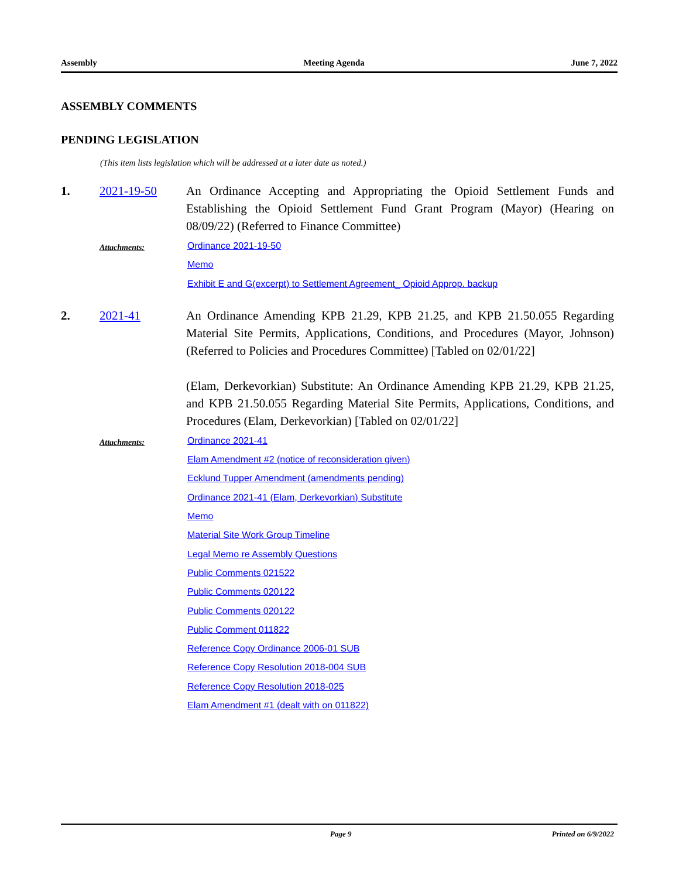Assembly Meeting Agenda June 7, 2022
ASSEMBLY COMMENTS
PENDING LEGISLATION
(This item lists legislation which will be addressed at a later date as noted.)
1. 2021-19-50 An Ordinance Accepting and Appropriating the Opioid Settlement Funds and Establishing the Opioid Settlement Fund Grant Program (Mayor) (Hearing on 08/09/22) (Referred to Finance Committee)
Attachments:
Ordinance 2021-19-50
Memo
Exhibit E and G(excerpt) to Settlement Agreement_ Opioid Approp. backup
2. 2021-41 An Ordinance Amending KPB 21.29, KPB 21.25, and KPB 21.50.055 Regarding Material Site Permits, Applications, Conditions, and Procedures (Mayor, Johnson) (Referred to Policies and Procedures Committee) [Tabled on 02/01/22]
(Elam, Derkevorkian) Substitute: An Ordinance Amending KPB 21.29, KPB 21.25, and KPB 21.50.055 Regarding Material Site Permits, Applications, Conditions, and Procedures (Elam, Derkevorkian) [Tabled on 02/01/22]
Attachments:
Ordinance 2021-41
Elam Amendment #2 (notice of reconsideration given)
Ecklund Tupper Amendment (amendments pending)
Ordinance 2021-41 (Elam, Derkevorkian) Substitute
Memo
Material Site Work Group Timeline
Legal Memo re Assembly Questions
Public Comments 021522
Public Comments 020122
Public Comments 020122
Public Comment 011822
Reference Copy Ordinance 2006-01 SUB
Reference Copy Resolution 2018-004 SUB
Reference Copy Resolution 2018-025
Elam Amendment #1 (dealt with on 011822)
Page 9 Printed on 6/9/2022